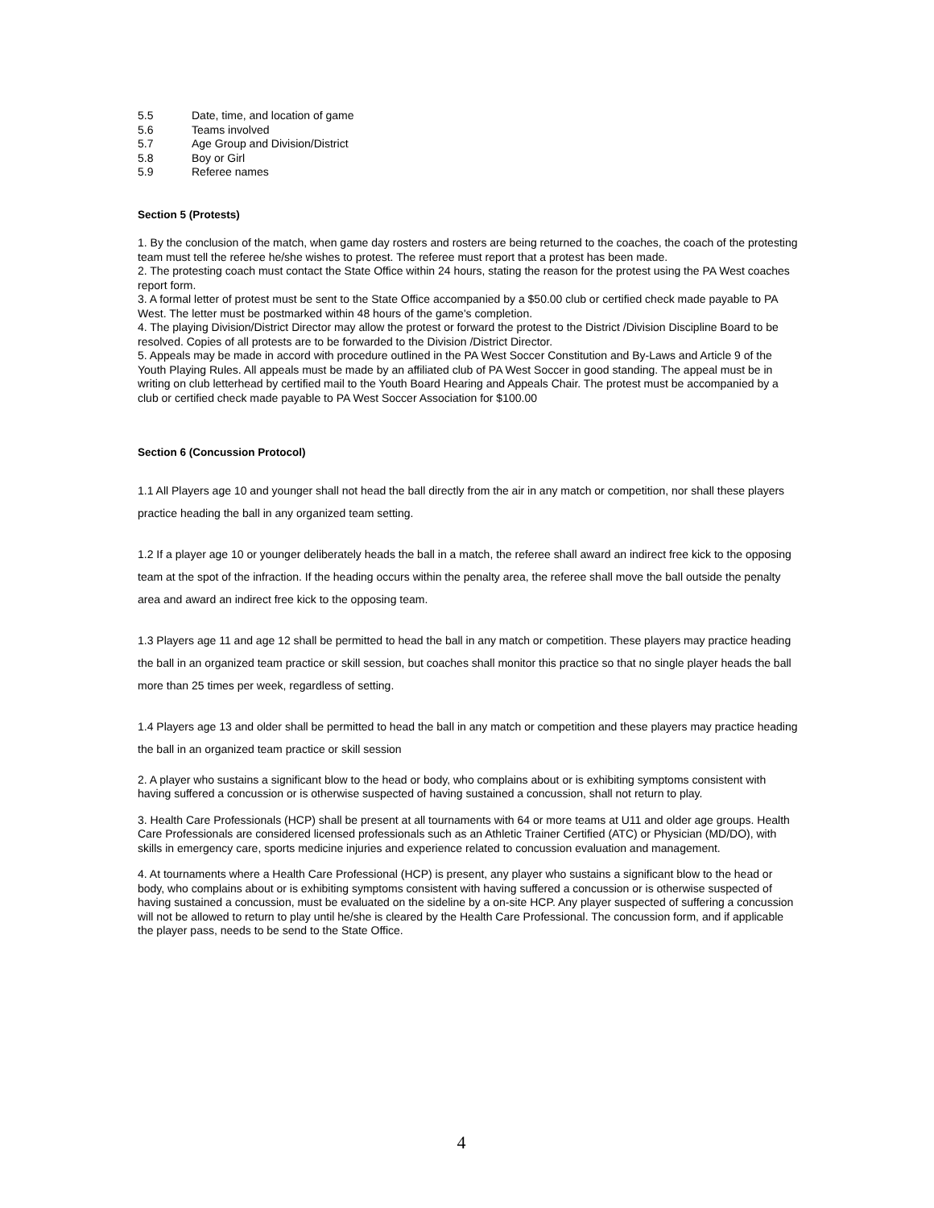5.5 Date, time, and location of game
5.6 Teams involved
5.7 Age Group and Division/District
5.8 Boy or Girl
5.9 Referee names
Section 5 (Protests)
1. By the conclusion of the match, when game day rosters and rosters are being returned to the coaches, the coach of the protesting team must tell the referee he/she wishes to protest. The referee must report that a protest has been made.
2. The protesting coach must contact the State Office within 24 hours, stating the reason for the protest using the PA West coaches report form.
3. A formal letter of protest must be sent to the State Office accompanied by a $50.00 club or certified check made payable to PA West. The letter must be postmarked within 48 hours of the game's completion.
4. The playing Division/District Director may allow the protest or forward the protest to the District /Division Discipline Board to be resolved. Copies of all protests are to be forwarded to the Division /District Director.
5. Appeals may be made in accord with procedure outlined in the PA West Soccer Constitution and By-Laws and Article 9 of the Youth Playing Rules. All appeals must be made by an affiliated club of PA West Soccer in good standing. The appeal must be in writing on club letterhead by certified mail to the Youth Board Hearing and Appeals Chair. The protest must be accompanied by a club or certified check made payable to PA West Soccer Association for $100.00
Section 6 (Concussion Protocol)
1.1 All Players age 10 and younger shall not head the ball directly from the air in any match or competition, nor shall these players practice heading the ball in any organized team setting.
1.2 If a player age 10 or younger deliberately heads the ball in a match, the referee shall award an indirect free kick to the opposing team at the spot of the infraction. If the heading occurs within the penalty area, the referee shall move the ball outside the penalty area and award an indirect free kick to the opposing team.
1.3 Players age 11 and age 12 shall be permitted to head the ball in any match or competition. These players may practice heading the ball in an organized team practice or skill session, but coaches shall monitor this practice so that no single player heads the ball more than 25 times per week, regardless of setting.
1.4 Players age 13 and older shall be permitted to head the ball in any match or competition and these players may practice heading the ball in an organized team practice or skill session
2. A player who sustains a significant blow to the head or body, who complains about or is exhibiting symptoms consistent with having suffered a concussion or is otherwise suspected of having sustained a concussion, shall not return to play.
3. Health Care Professionals (HCP) shall be present at all tournaments with 64 or more teams at U11 and older age groups. Health Care Professionals are considered licensed professionals such as an Athletic Trainer Certified (ATC) or Physician (MD/DO), with skills in emergency care, sports medicine injuries and experience related to concussion evaluation and management.
4. At tournaments where a Health Care Professional (HCP) is present, any player who sustains a significant blow to the head or body, who complains about or is exhibiting symptoms consistent with having suffered a concussion or is otherwise suspected of having sustained a concussion, must be evaluated on the sideline by a on-site HCP. Any player suspected of suffering a concussion will not be allowed to return to play until he/she is cleared by the Health Care Professional. The concussion form, and if applicable the player pass, needs to be send to the State Office.
4